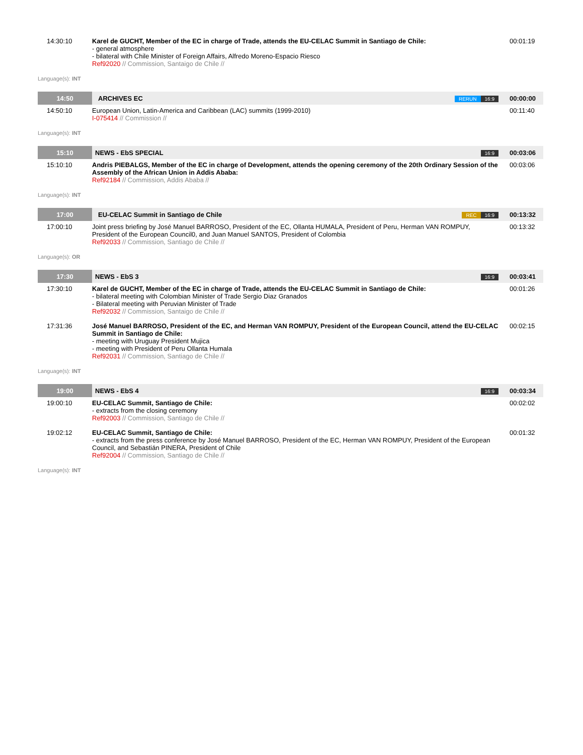| 14:30:10 | Karel de GUCHT, Member of the EC in charge of Trade, attends the EU-CELAC Summit in Santiago de Chile: - general atmosphere - bilateral with Chile Minister of Foreign Affairs, Alfredo Moreno-Espacio Riesco Ref92020 // Commission, Santaigo de Chile // | 00:01:19 |
Language(s): INT
| 14:50 | ARCHIVES EC RERUN 16:9 | 00:00:00 |
| 14:50:10 | European Union, Latin-America and Caribbean (LAC) summits (1999-2010) I-075414 // Commission // | 00:11:40 |
Language(s): INT
| 15:10 | NEWS - EbS SPECIAL 16:9 | 00:03:06 |
| 15:10:10 | Andris PIEBALGS, Member of the EC in charge of Development, attends the opening ceremony of the 20th Ordinary Session of the Assembly of the African Union in Addis Ababa: Ref92184 // Commission, Addis Ababa // | 00:03:06 |
Language(s): INT
| 17:00 | EU-CELAC Summit in Santiago de Chile REC 16:9 | 00:13:32 |
| 17:00:10 | Joint press briefing by José Manuel BARROSO, President of the EC, Ollanta HUMALA, President of Peru, Herman VAN ROMPUY, President of the European Council0, and Juan Manuel SANTOS, President of Colombia Ref92033 // Commission, Santiago de Chile // | 00:13:32 |
Language(s): OR
| 17:30 | NEWS - EbS 3 16:9 | 00:03:41 |
| 17:30:10 | Karel de GUCHT, Member of the EC in charge of Trade, attends the EU-CELAC Summit in Santiago de Chile: - bilateral meeting with Colombian Minister of Trade Sergio Diaz Granados - Bilateral meeting with Peruvian Minister of Trade Ref92032 // Commission, Santaigo de Chile // | 00:01:26 |
| 17:31:36 | José Manuel BARROSO, President of the EC, and Herman VAN ROMPUY, President of the European Council, attend the EU-CELAC Summit in Santiago de Chile: - meeting with Uruguay President Mujica - meeting with President of Peru Ollanta Humala Ref92031 // Commission, Santiago de Chile // | 00:02:15 |
Language(s): INT
| 19:00 | NEWS - EbS 4 16:9 | 00:03:34 |
| 19:00:10 | EU-CELAC Summit, Santiago de Chile: - extracts from the closing ceremony Ref92003 // Commission, Santiago de Chile // | 00:02:02 |
| 19:02:12 | EU-CELAC Summit, Santiago de Chile: - extracts from the press conference by José Manuel BARROSO, President of the EC, Herman VAN ROMPUY, President of the European Council, and Sebastián PINERA, President of Chile Ref92004 // Commission, Santiago de Chile // | 00:01:32 |
Language(s): INT